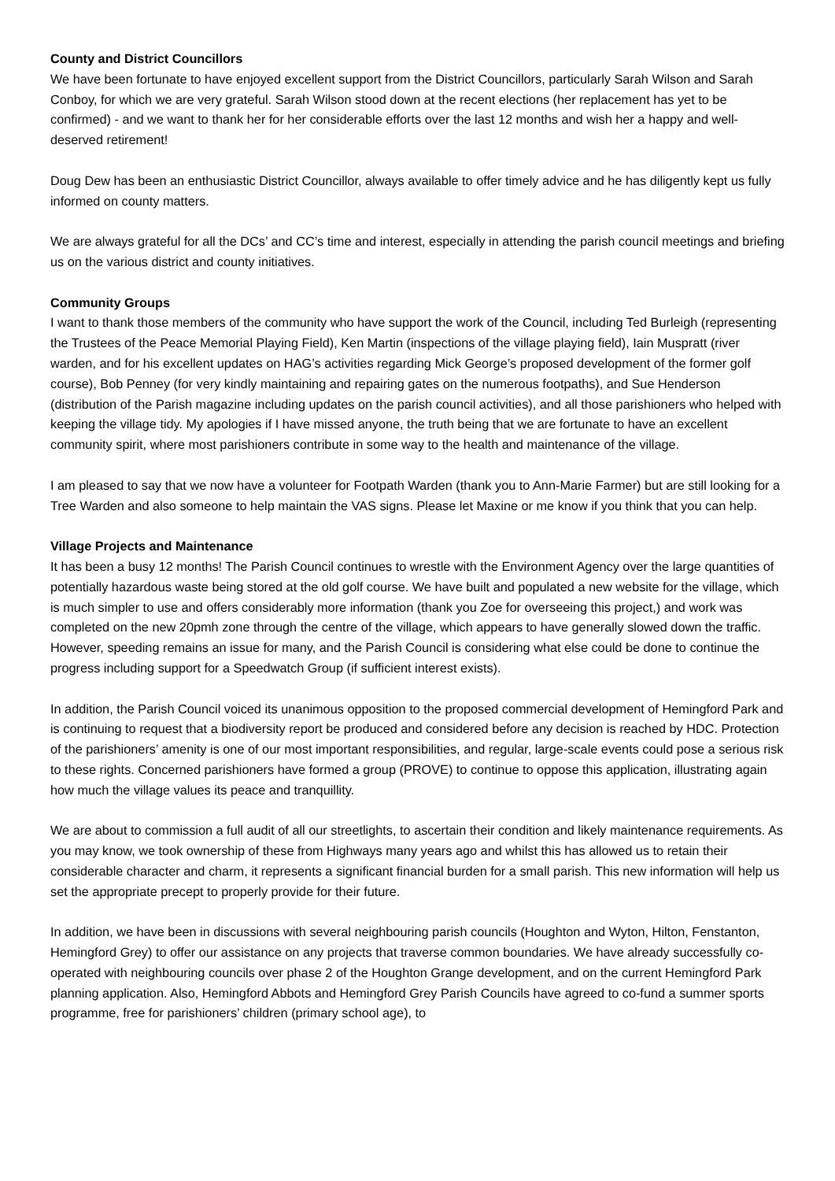County and District Councillors
We have been fortunate to have enjoyed excellent support from the District Councillors, particularly Sarah Wilson and Sarah Conboy, for which we are very grateful. Sarah Wilson stood down at the recent elections (her replacement has yet to be confirmed) - and we want to thank her for her considerable efforts over the last 12 months and wish her a happy and well-deserved retirement!
Doug Dew has been an enthusiastic District Councillor, always available to offer timely advice and he has diligently kept us fully informed on county matters.
We are always grateful for all the DCs’ and CC’s time and interest, especially in attending the parish council meetings and briefing us on the various district and county initiatives.
Community Groups
I want to thank those members of the community who have support the work of the Council, including Ted Burleigh (representing the Trustees of the Peace Memorial Playing Field), Ken Martin (inspections of the village playing field), Iain Muspratt (river warden, and for his excellent updates on HAG’s activities regarding Mick George’s proposed development of the former golf course), Bob Penney (for very kindly maintaining and repairing gates on the numerous footpaths), and Sue Henderson (distribution of the Parish magazine including updates on the parish council activities), and all those parishioners who helped with keeping the village tidy. My apologies if I have missed anyone, the truth being that we are fortunate to have an excellent community spirit, where most parishioners contribute in some way to the health and maintenance of the village.
I am pleased to say that we now have a volunteer for Footpath Warden (thank you to Ann-Marie Farmer) but are still looking for a Tree Warden and also someone to help maintain the VAS signs. Please let Maxine or me know if you think that you can help.
Village Projects and Maintenance
It has been a busy 12 months! The Parish Council continues to wrestle with the Environment Agency over the large quantities of potentially hazardous waste being stored at the old golf course. We have built and populated a new website for the village, which is much simpler to use and offers considerably more information (thank you Zoe for overseeing this project,) and work was completed on the new 20pmh zone through the centre of the village, which appears to have generally slowed down the traffic. However, speeding remains an issue for many, and the Parish Council is considering what else could be done to continue the progress including support for a Speedwatch Group (if sufficient interest exists).
In addition, the Parish Council voiced its unanimous opposition to the proposed commercial development of Hemingford Park and is continuing to request that a biodiversity report be produced and considered before any decision is reached by HDC. Protection of the parishioners’ amenity is one of our most important responsibilities, and regular, large-scale events could pose a serious risk to these rights. Concerned parishioners have formed a group (PROVE) to continue to oppose this application, illustrating again how much the village values its peace and tranquillity.
We are about to commission a full audit of all our streetlights, to ascertain their condition and likely maintenance requirements. As you may know, we took ownership of these from Highways many years ago and whilst this has allowed us to retain their considerable character and charm, it represents a significant financial burden for a small parish. This new information will help us set the appropriate precept to properly provide for their future.
In addition, we have been in discussions with several neighbouring parish councils (Houghton and Wyton, Hilton, Fenstanton, Hemingford Grey) to offer our assistance on any projects that traverse common boundaries. We have already successfully co-operated with neighbouring councils over phase 2 of the Houghton Grange development, and on the current Hemingford Park planning application. Also, Hemingford Abbots and Hemingford Grey Parish Councils have agreed to co-fund a summer sports programme, free for parishioners’ children (primary school age), to